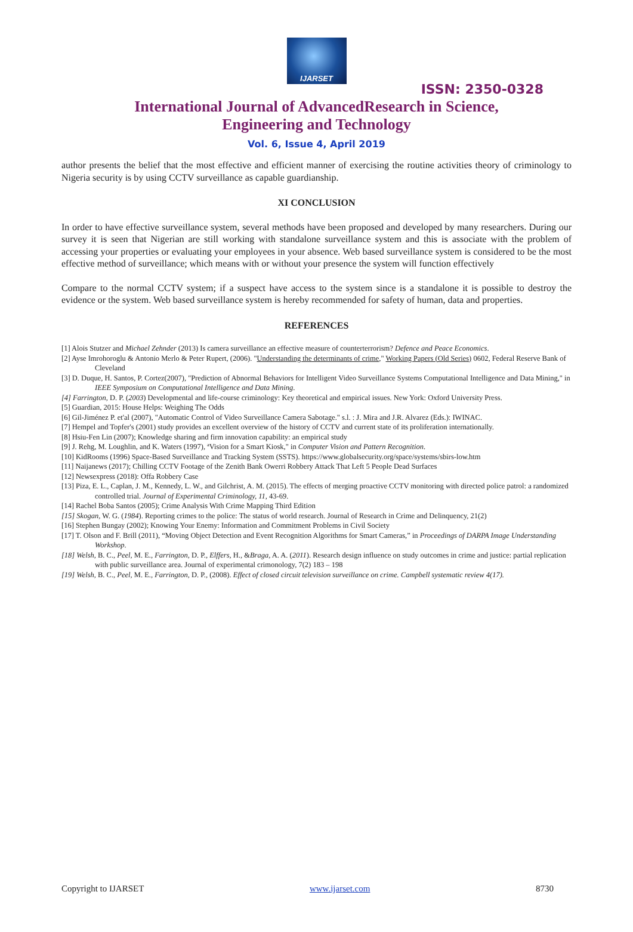IJARSET
ISSN: 2350-0328
International Journal of AdvancedResearch in Science,
Engineering and Technology
Vol. 6, Issue 4, April 2019
author presents the belief that the most effective and efficient manner of exercising the routine activities theory of criminology to Nigeria security is by using CCTV surveillance as capable guardianship.
XI CONCLUSION
In order to have effective surveillance system, several methods have been proposed and developed by many researchers. During our survey it is seen that Nigerian are still working with standalone surveillance system and this is associate with the problem of accessing your properties or evaluating your employees in your absence. Web based surveillance system is considered to be the most effective method of surveillance; which means with or without your presence the system will function effectively
Compare to the normal CCTV system; if a suspect have access to the system since is a standalone it is possible to destroy the evidence or the system. Web based surveillance system is hereby recommended for safety of human, data and properties.
REFERENCES
[1] Alois Stutzer and Michael Zehnder (2013) Is camera surveillance an effective measure of counterterrorism? Defence and Peace Economics.
[2] Ayse Imrohoroglu & Antonio Merlo & Peter Rupert, (2006). "Understanding the determinants of crime," Working Papers (Old Series) 0602, Federal Reserve Bank of Cleveland
[3] D. Duque, H. Santos, P. Cortez(2007), "Prediction of Abnormal Behaviors for Intelligent Video Surveillance Systems Computational Intelligence and Data Mining," in IEEE Symposium on Computational Intelligence and Data Mining.
[4] Farrington, D. P. (2003) Developmental and life-course criminology: Key theoretical and empirical issues. New York: Oxford University Press.
[5] Guardian, 2015: House Helps: Weighing The Odds
[6] Gil-Jiménez P. et'al (2007), "Automatic Control of Video Surveillance Camera Sabotage." s.l. : J. Mira and J.R. Alvarez (Eds.): IWINAC.
[7] Hempel and Topfer's (2001) study provides an excellent overview of the history of CCTV and current state of its proliferation internationally.
[8] Hsiu-Fen Lin (2007); Knowledge sharing and firm innovation capability: an empirical study
[9] J. Rehg, M. Loughlin, and K. Waters (1997), ªVision for a Smart Kiosk," in Computer Vision and Pattern Recognition.
[10] KidRooms (1996) Space-Based Surveillance and Tracking System (SSTS). https://www.globalsecurity.org/space/systems/sbirs-low.htm
[11] Naijanews (2017); Chilling CCTV Footage of the Zenith Bank Owerri Robbery Attack That Left 5 People Dead Surfaces
[12] Newsexpress (2018): Offa Robbery Case
[13] Piza, E. L., Caplan, J. M., Kennedy, L. W., and Gilchrist, A. M. (2015). The effects of merging proactive CCTV monitoring with directed police patrol: a randomized controlled trial. Journal of Experimental Criminology, 11, 43-69.
[14] Rachel Boba Santos (2005); Crime Analysis With Crime Mapping Third Edition
[15] Skogan, W. G. (1984). Reporting crimes to the police: The status of world research. Journal of Research in Crime and Delinquency, 21(2)
[16] Stephen Bungay (2002); Knowing Your Enemy: Information and Commitment Problems in Civil Society
[17] T. Olson and F. Brill (2011), “Moving Object Detection and Event Recognition Algorithms for Smart Cameras,” in Proceedings of DARPA Image Understanding Workshop.
[18] Welsh, B. C., Peel, M. E., Farrington, D. P., Elffers, H., &Braga, A. A. (2011). Research design influence on study outcomes in crime and justice: partial replication with public surveillance area. Journal of experimental crimonology, 7(2) 183 – 198
[19] Welsh, B. C., Peel, M. E., Farrington, D. P., (2008). Effect of closed circuit television surveillance on crime. Campbell systematic review 4(17).
Copyright to IJARSET www.ijarset.com 8730